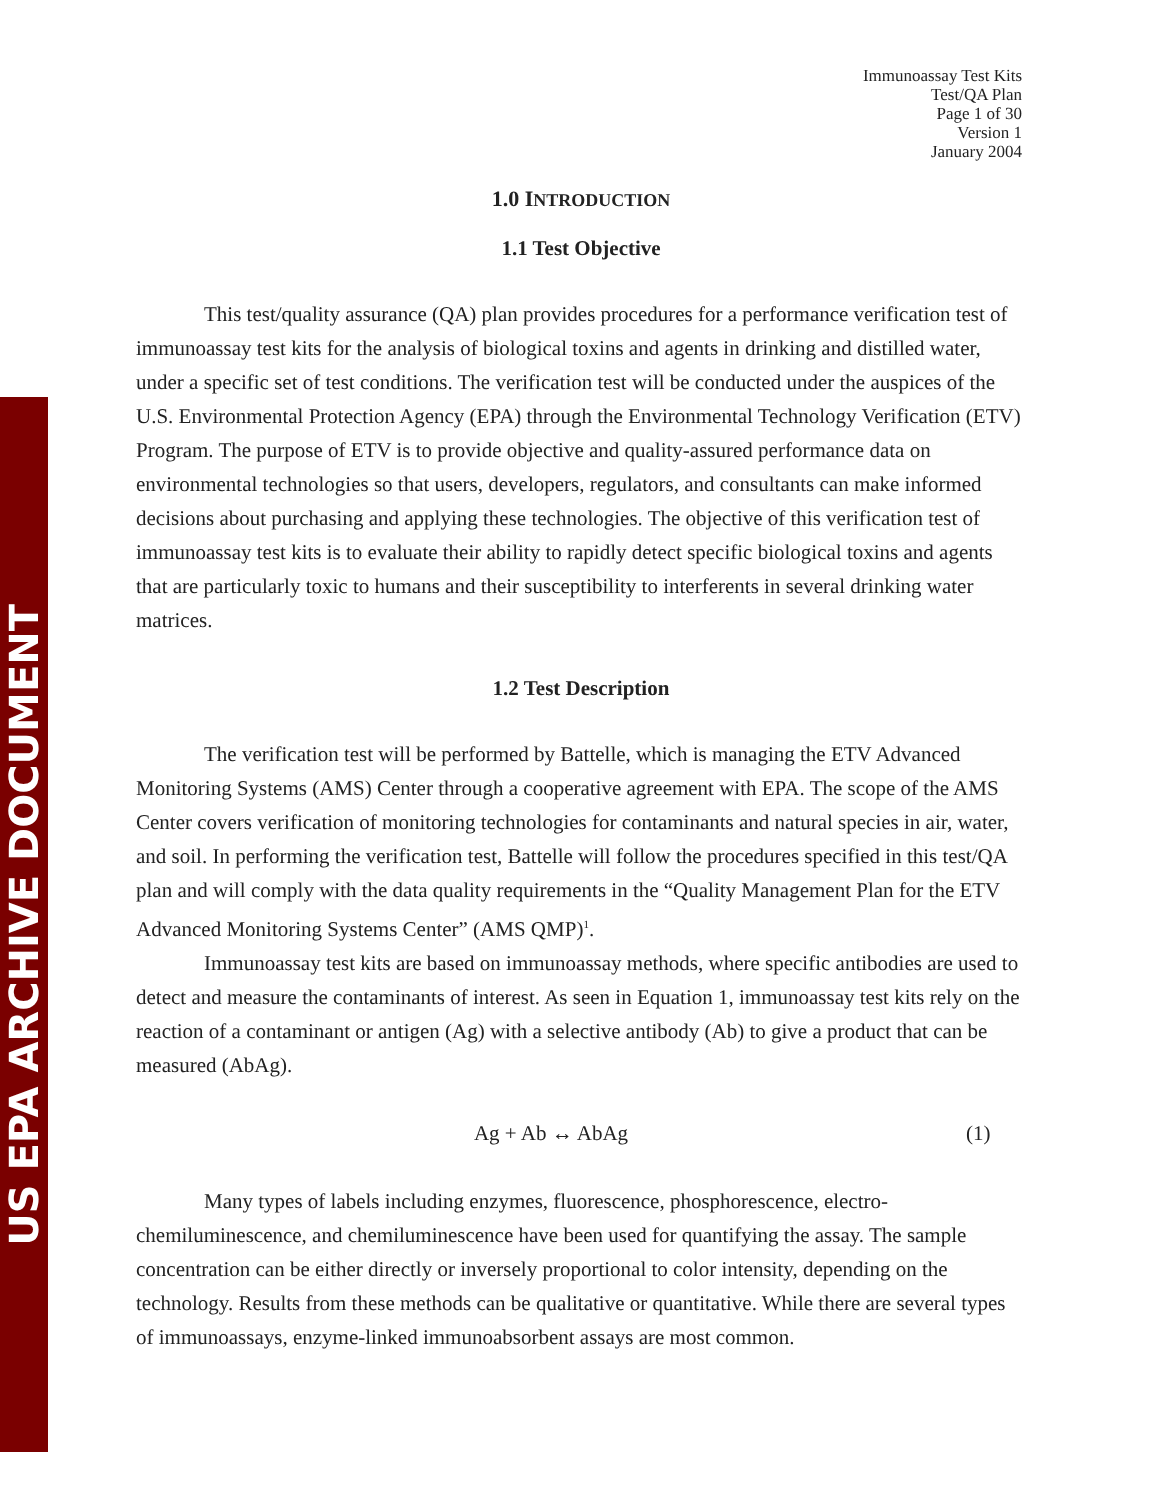US EPA ARCHIVE DOCUMENT
Immunoassay Test Kits
Test/QA Plan
Page 1 of 30
Version 1
January 2004
1.0 INTRODUCTION
1.1 Test Objective
This test/quality assurance (QA) plan provides procedures for a performance verification test of immunoassay test kits for the analysis of biological toxins and agents in drinking and distilled water, under a specific set of test conditions. The verification test will be conducted under the auspices of the U.S. Environmental Protection Agency (EPA) through the Environmental Technology Verification (ETV) Program. The purpose of ETV is to provide objective and quality-assured performance data on environmental technologies so that users, developers, regulators, and consultants can make informed decisions about purchasing and applying these technologies. The objective of this verification test of immunoassay test kits is to evaluate their ability to rapidly detect specific biological toxins and agents that are particularly toxic to humans and their susceptibility to interferents in several drinking water matrices.
1.2 Test Description
The verification test will be performed by Battelle, which is managing the ETV Advanced Monitoring Systems (AMS) Center through a cooperative agreement with EPA. The scope of the AMS Center covers verification of monitoring technologies for contaminants and natural species in air, water, and soil. In performing the verification test, Battelle will follow the procedures specified in this test/QA plan and will comply with the data quality requirements in the “Quality Management Plan for the ETV Advanced Monitoring Systems Center” (AMS QMP)<sup>1</sup>.
Immunoassay test kits are based on immunoassay methods, where specific antibodies are used to detect and measure the contaminants of interest. As seen in Equation 1, immunoassay test kits rely on the reaction of a contaminant or antigen (Ag) with a selective antibody (Ab) to give a product that can be measured (AbAg).
Ag + Ab ↔ AbAg (1)
Many types of labels including enzymes, fluorescence, phosphorescence, electro-chemiluminescence, and chemiluminescence have been used for quantifying the assay. The sample concentration can be either directly or inversely proportional to color intensity, depending on the technology. Results from these methods can be qualitative or quantitative. While there are several types of immunoassays, enzyme-linked immunoabsorbent assays are most common.